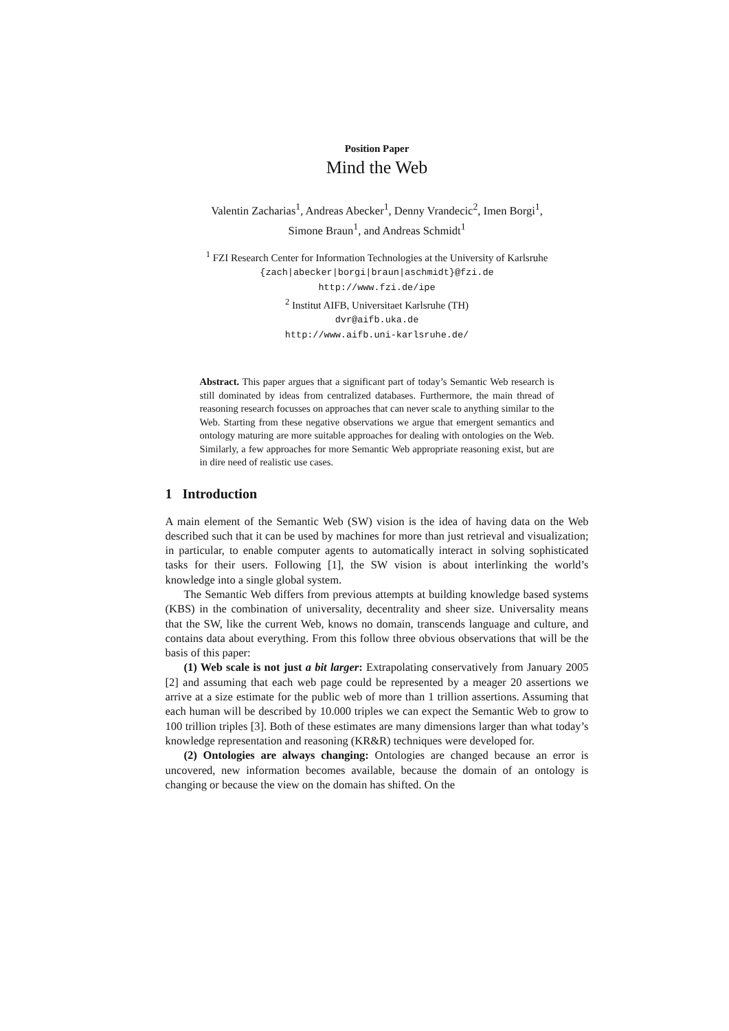Position Paper
Mind the Web
Valentin Zacharias<sup>1</sup>, Andreas Abecker<sup>1</sup>, Denny Vrandecic<sup>2</sup>, Imen Borgi<sup>1</sup>,
Simone Braun<sup>1</sup>, and Andreas Schmidt<sup>1</sup>
<sup>1</sup> FZI Research Center for Information Technologies at the University of Karlsruhe
{zach|abecker|borgi|braun|aschmidt}@fzi.de
http://www.fzi.de/ipe
<sup>2</sup> Institut AIFB, Universitaet Karlsruhe (TH)
dvr@aifb.uka.de
http://www.aifb.uni-karlsruhe.de/
Abstract. This paper argues that a significant part of today’s Semantic Web research is still dominated by ideas from centralized databases. Furthermore, the main thread of reasoning research focusses on approaches that can never scale to anything similar to the Web. Starting from these negative observations we argue that emergent semantics and ontology maturing are more suitable approaches for dealing with ontologies on the Web. Similarly, a few approaches for more Semantic Web appropriate reasoning exist, but are in dire need of realistic use cases.
1 Introduction
A main element of the Semantic Web (SW) vision is the idea of having data on the Web described such that it can be used by machines for more than just retrieval and visualization; in particular, to enable computer agents to automatically interact in solving sophisticated tasks for their users. Following [1], the SW vision is about interlinking the world’s knowledge into a single global system.
The Semantic Web differs from previous attempts at building knowledge based systems (KBS) in the combination of universality, decentrality and sheer size. Universality means that the SW, like the current Web, knows no domain, transcends language and culture, and contains data about everything. From this follow three obvious observations that will be the basis of this paper:
(1) Web scale is not just a bit larger: Extrapolating conservatively from January 2005 [2] and assuming that each web page could be represented by a meager 20 assertions we arrive at a size estimate for the public web of more than 1 trillion assertions. Assuming that each human will be described by 10.000 triples we can expect the Semantic Web to grow to 100 trillion triples [3]. Both of these estimates are many dimensions larger than what today’s knowledge representation and reasoning (KR&R) techniques were developed for.
(2) Ontologies are always changing: Ontologies are changed because an error is uncovered, new information becomes available, because the domain of an ontology is changing or because the view on the domain has shifted. On the